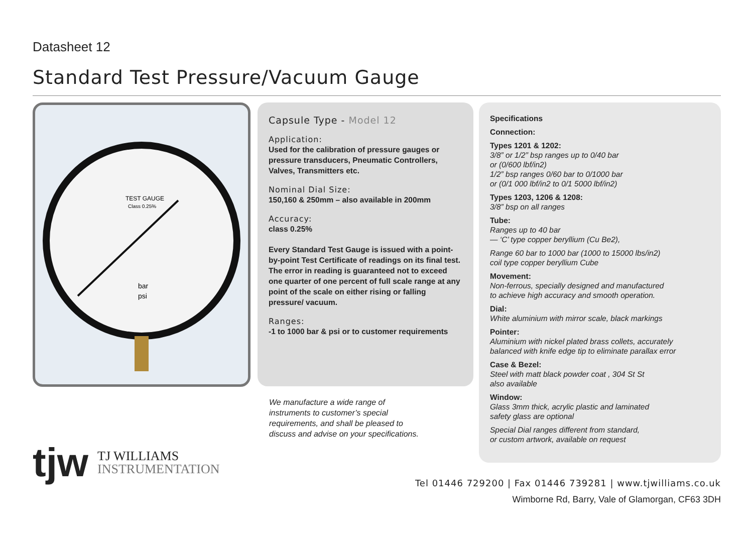Datasheet 12
Standard Test Pressure/Vacuum Gauge
TEST GAUGE
Class 0.25%
bar
psi
Capsule Type - Model 12
Application:
Used for the calibration of pressure gauges or pressure transducers, Pneumatic Controllers, Valves, Transmitters etc.
Nominal Dial Size:
150,160 & 250mm – also available in 200mm
Accuracy:
class 0.25%
Every Standard Test Gauge is issued with a point-by-point Test Certificate of readings on its final test. The error in reading is guaranteed not to exceed one quarter of one percent of full scale range at any point of the scale on either rising or falling pressure/ vacuum.
Ranges:
-1 to 1000 bar & psi or to customer requirements
Specifications
Connection:
Types 1201 & 1202:
3/8” or 1/2” bsp ranges up to 0/40 bar
or (0/600 lbf/in2)
1/2” bsp ranges 0/60 bar to 0/1000 bar
or (0/1 000 lbf/in2 to 0/1 5000 lbf/in2)
Types 1203, 1206 & 1208:
3/8” bsp on all ranges
Tube:
Ranges up to 40 bar
— ‘C’ type copper beryllium (Cu Be2),
Range 60 bar to 1000 bar (1000 to 15000 lbs/in2)
coil type copper beryllium Cube
Movement:
Non-ferrous, specially designed and manufactured
to achieve high accuracy and smooth operation.
Dial:
White aluminium with mirror scale, black markings
Pointer:
Aluminium with nickel plated brass collets, accurately
balanced with knife edge tip to eliminate parallax error
Case & Bezel:
Steel with matt black powder coat , 304 St St
also available
Window:
Glass 3mm thick, acrylic plastic and laminated
safety glass are optional
Special Dial ranges different from standard,
or custom artwork, available on request
We manufacture a wide range of
instruments to customer’s special
requirements, and shall be pleased to
discuss and advise on your specifications.
tjw TJ WILLIAMS
INSTRUMENTATION
Tel 01446 729200 | Fax 01446 739281 | www.tjwilliams.co.uk
Wimborne Rd, Barry, Vale of Glamorgan, CF63 3DH